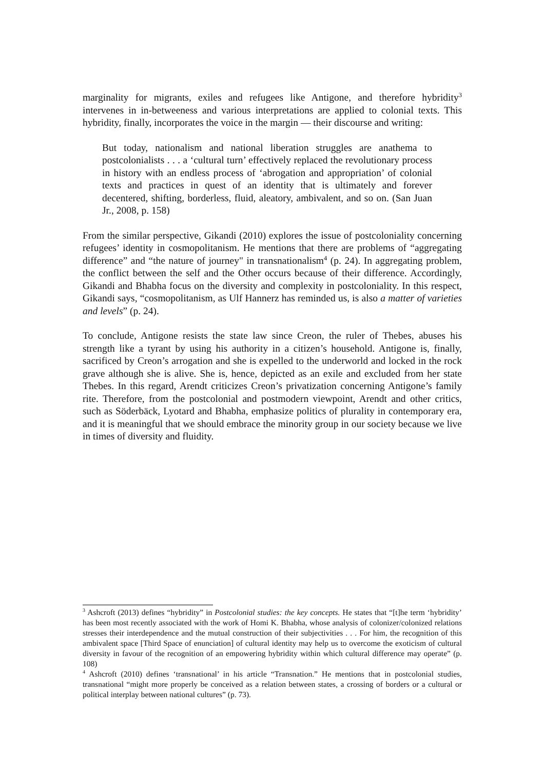marginality for migrants, exiles and refugees like Antigone, and therefore hybridity<sup>3</sup> intervenes in in-betweeness and various interpretations are applied to colonial texts. This hybridity, finally, incorporates the voice in the margin ― their discourse and writing:
But today, nationalism and national liberation struggles are anathema to postcolonialists . . . a ‘cultural turn’ effectively replaced the revolutionary process in history with an endless process of ‘abrogation and appropriation’ of colonial texts and practices in quest of an identity that is ultimately and forever decentered, shifting, borderless, fluid, aleatory, ambivalent, and so on. (San Juan Jr., 2008, p. 158)
From the similar perspective, Gikandi (2010) explores the issue of postcoloniality concerning refugees’ identity in cosmopolitanism. He mentions that there are problems of “aggregating difference” and “the nature of journey" in transnationalism<sup>4</sup> (p. 24). In aggregating problem, the conflict between the self and the Other occurs because of their difference. Accordingly, Gikandi and Bhabha focus on the diversity and complexity in postcoloniality. In this respect, Gikandi says, “cosmopolitanism, as Ulf Hannerz has reminded us, is also a matter of varieties and levels” (p. 24).
To conclude, Antigone resists the state law since Creon, the ruler of Thebes, abuses his strength like a tyrant by using his authority in a citizen’s household. Antigone is, finally, sacrificed by Creon’s arrogation and she is expelled to the underworld and locked in the rock grave although she is alive. She is, hence, depicted as an exile and excluded from her state Thebes. In this regard, Arendt criticizes Creon’s privatization concerning Antigone’s family rite. Therefore, from the postcolonial and postmodern viewpoint, Arendt and other critics, such as Söderbäck, Lyotard and Bhabha, emphasize politics of plurality in contemporary era, and it is meaningful that we should embrace the minority group in our society because we live in times of diversity and fluidity.
<sup>3</sup> Ashcroft (2013) defines “hybridity” in Postcolonial studies: the key concepts. He states that “[t]he term ‘hybridity’ has been most recently associated with the work of Homi K. Bhabha, whose analysis of colonizer/colonized relations stresses their interdependence and the mutual construction of their subjectivities . . . For him, the recognition of this ambivalent space [Third Space of enunciation] of cultural identity may help us to overcome the exoticism of cultural diversity in favour of the recognition of an empowering hybridity within which cultural difference may operate” (p. 108)
<sup>4</sup> Ashcroft (2010) defines ‘transnational’ in his article “Transnation.” He mentions that in postcolonial studies, transnational “might more properly be conceived as a relation between states, a crossing of borders or a cultural or political interplay between national cultures” (p. 73).